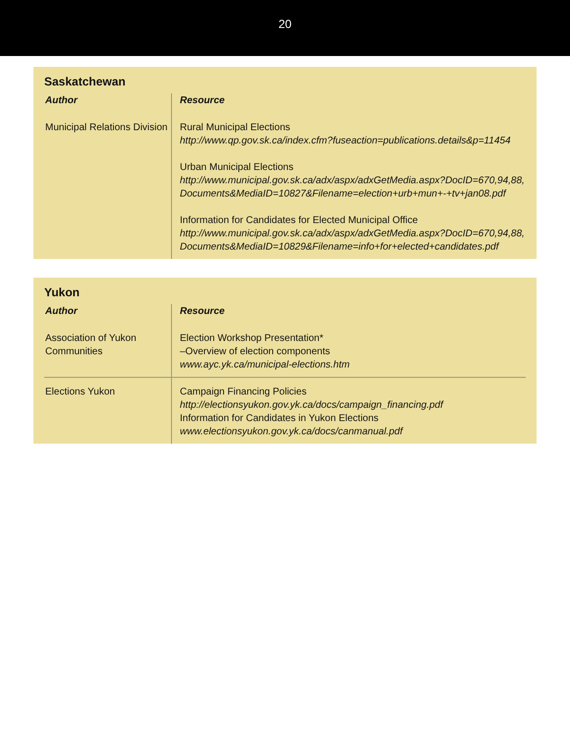20
Saskatchewan
| Author | Resource |
| --- | --- |
| Municipal Relations Division | Rural Municipal Elections http://www.qp.gov.sk.ca/index.cfm?fuseaction=publications.details&p=11454 Urban Municipal Elections http://www.municipal.gov.sk.ca/adx/aspx/adxGetMedia.aspx?DocID=670,94,88,Documents&MediaID=10827&Filename=election+urb+mun+-+tv+jan08.pdf Information for Candidates for Elected Municipal Office http://www.municipal.gov.sk.ca/adx/aspx/adxGetMedia.aspx?DocID=670,94,88,Documents&MediaID=10829&Filename=info+for+elected+candidates.pdf |
Yukon
| Author | Resource |
| --- | --- |
| Association of Yukon Communities | Election Workshop Presentation* –Overview of election components www.ayc.yk.ca/municipal-elections.htm |
| Elections Yukon | Campaign Financing Policies http://electionsyukon.gov.yk.ca/docs/campaign_financing.pdf Information for Candidates in Yukon Elections www.electionsyukon.gov.yk.ca/docs/canmanual.pdf |